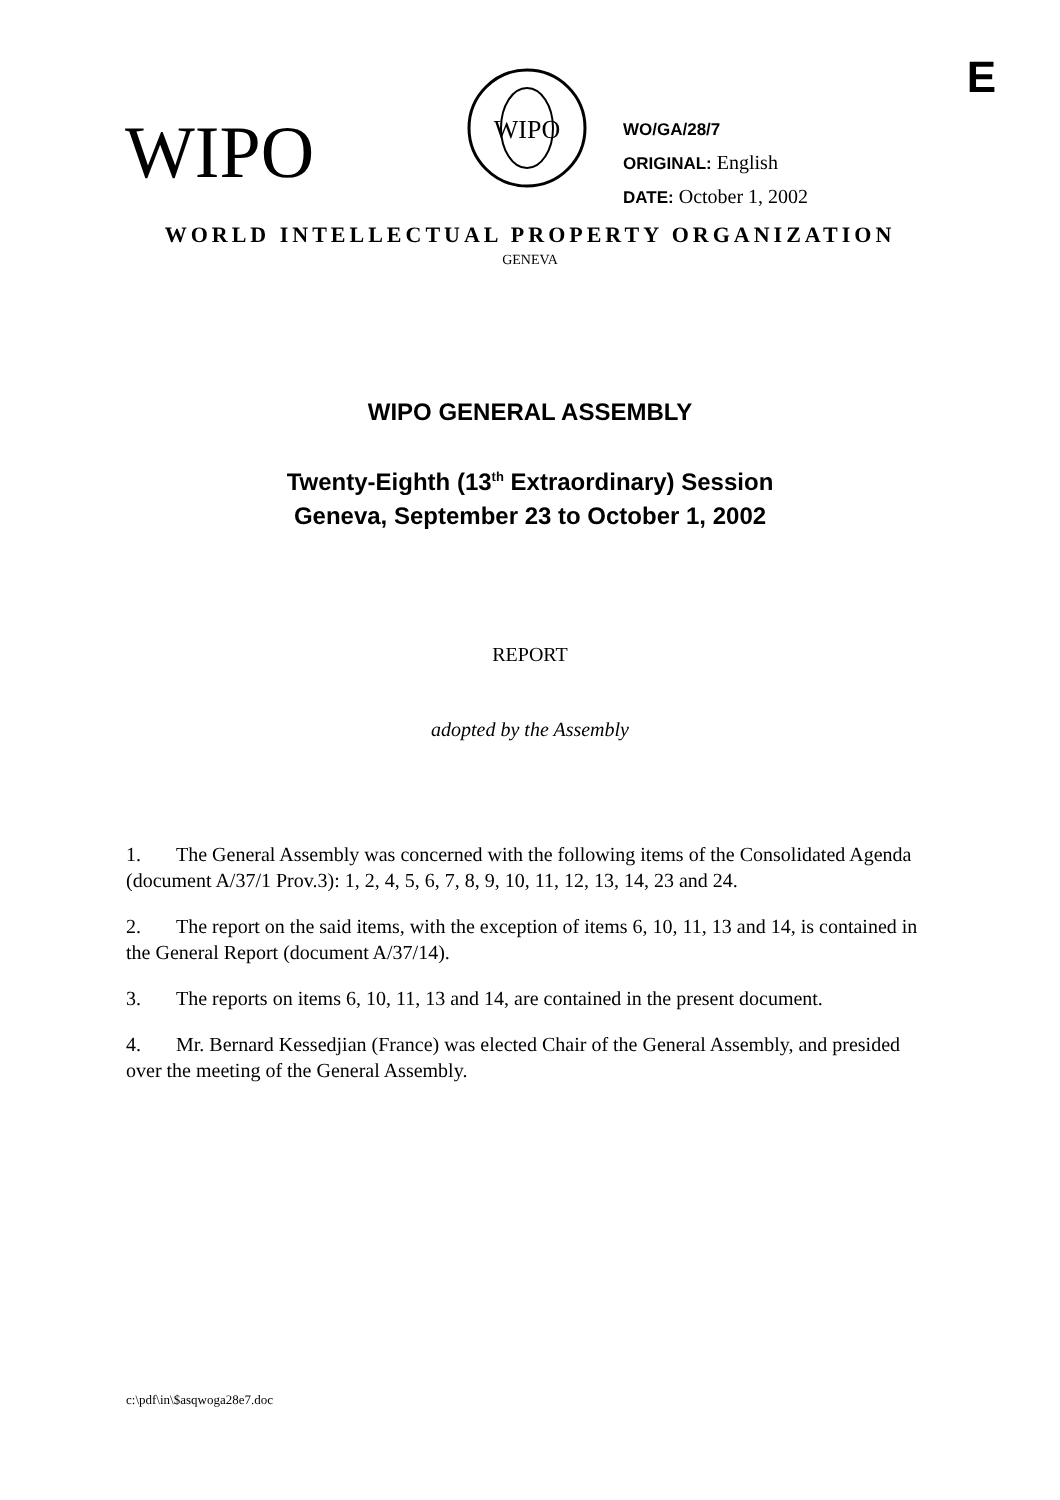E
WIPO
WIPO
WO/GA/28/7
ORIGINAL: English
DATE: October 1, 2002
WORLD INTELLECTUAL PROPERTY ORGANIZATION
GENEVA
WIPO GENERAL ASSEMBLY
Twenty-Eighth (13<sup>th</sup> Extraordinary) Session
Geneva, September 23 to October 1, 2002
REPORT
adopted by the Assembly
1. The General Assembly was concerned with the following items of the Consolidated Agenda (document A/37/1 Prov.3): 1, 2, 4, 5, 6, 7, 8, 9, 10, 11, 12, 13, 14, 23 and 24.
2. The report on the said items, with the exception of items 6, 10, 11, 13 and 14, is contained in the General Report (document A/37/14).
3. The reports on items 6, 10, 11, 13 and 14, are contained in the present document.
4. Mr. Bernard Kessedjian (France) was elected Chair of the General Assembly, and presided over the meeting of the General Assembly.
c:\pdf\in\$asqwoga28e7.doc